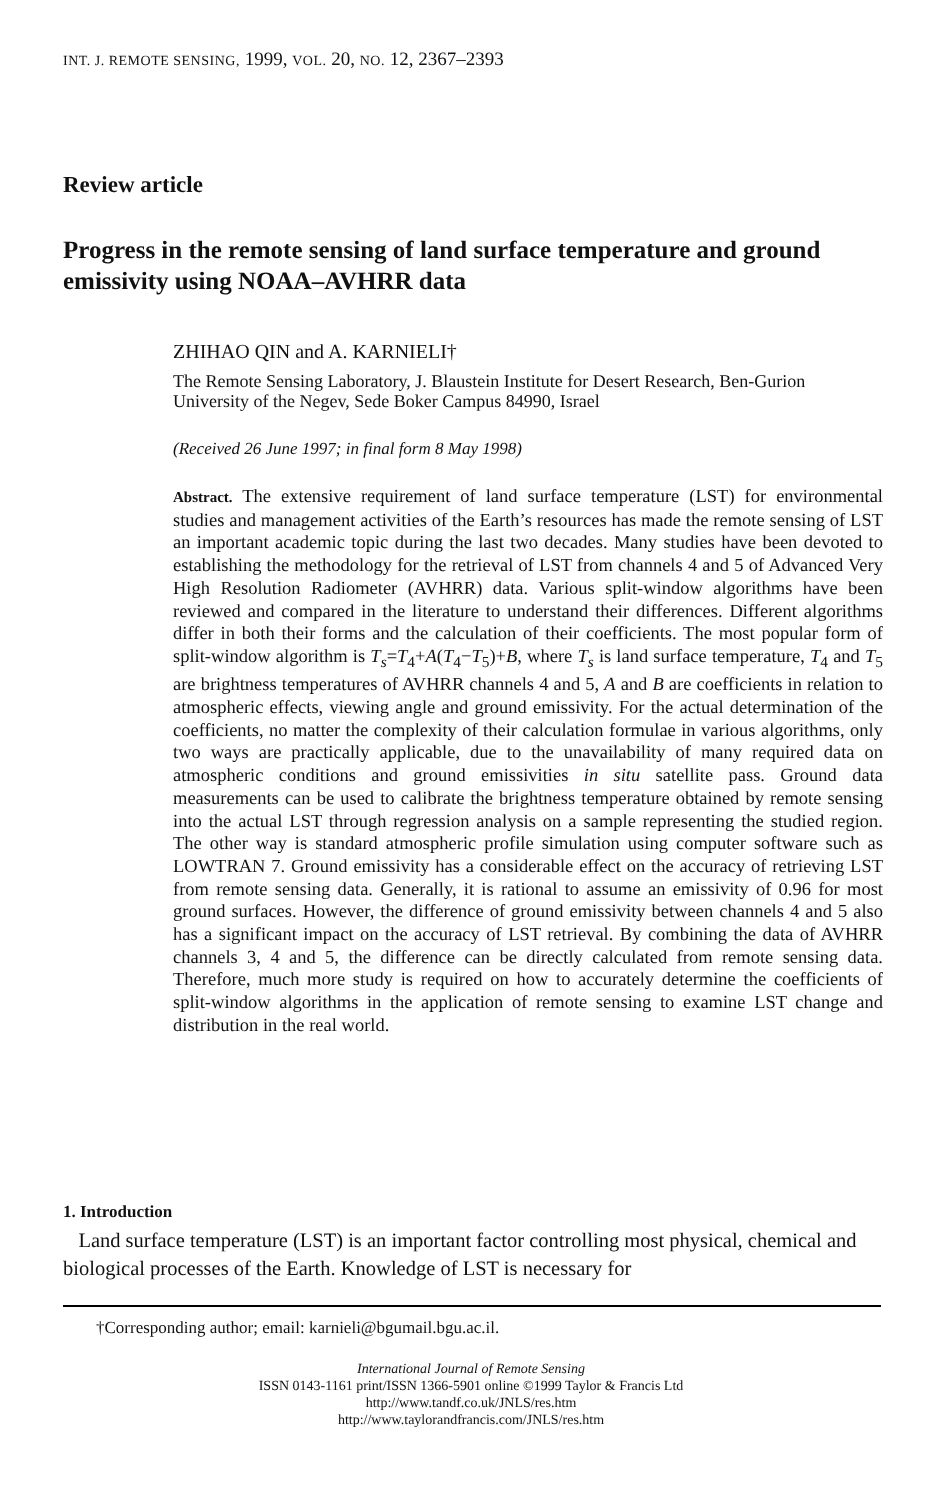INT. J. REMOTE SENSING, 1999, VOL. 20, NO. 12, 2367–2393
Review article
Progress in the remote sensing of land surface temperature and ground emissivity using NOAA–AVHRR data
ZHIHAO QIN and A. KARNIELI†
The Remote Sensing Laboratory, J. Blaustein Institute for Desert Research, Ben-Gurion University of the Negev, Sede Boker Campus 84990, Israel
(Received 26 June 1997; in final form 8 May 1998)
Abstract. The extensive requirement of land surface temperature (LST) for environmental studies and management activities of the Earth’s resources has made the remote sensing of LST an important academic topic during the last two decades. Many studies have been devoted to establishing the methodology for the retrieval of LST from channels 4 and 5 of Advanced Very High Resolution Radiometer (AVHRR) data. Various split-window algorithms have been reviewed and compared in the literature to understand their differences. Different algorithms differ in both their forms and the calculation of their coefficients. The most popular form of split-window algorithm is T<sub>s</sub>=T<sub>4</sub>+A(T<sub>4</sub>−T<sub>5</sub>)+B, where T<sub>s</sub> is land surface temperature, T<sub>4</sub> and T<sub>5</sub> are brightness temperatures of AVHRR channels 4 and 5, A and B are coefficients in relation to atmospheric effects, viewing angle and ground emissivity. For the actual determination of the coefficients, no matter the complexity of their calculation formulae in various algorithms, only two ways are practically applicable, due to the unavailability of many required data on atmospheric conditions and ground emissivities in situ satellite pass. Ground data measurements can be used to calibrate the brightness temperature obtained by remote sensing into the actual LST through regression analysis on a sample representing the studied region. The other way is standard atmospheric profile simulation using computer software such as LOWTRAN 7. Ground emissivity has a considerable effect on the accuracy of retrieving LST from remote sensing data. Generally, it is rational to assume an emissivity of 0.96 for most ground surfaces. However, the difference of ground emissivity between channels 4 and 5 also has a significant impact on the accuracy of LST retrieval. By combining the data of AVHRR channels 3, 4 and 5, the difference can be directly calculated from remote sensing data. Therefore, much more study is required on how to accurately determine the coefficients of split-window algorithms in the application of remote sensing to examine LST change and distribution in the real world.
1. Introduction
Land surface temperature (LST) is an important factor controlling most physical, chemical and biological processes of the Earth. Knowledge of LST is necessary for
†Corresponding author; email: karnieli@bgumail.bgu.ac.il.
International Journal of Remote Sensing
ISSN 0143-1161 print/ISSN 1366-5901 online ©1999 Taylor & Francis Ltd
http://www.tandf.co.uk/JNLS/res.htm
http://www.taylorandfrancis.com/JNLS/res.htm